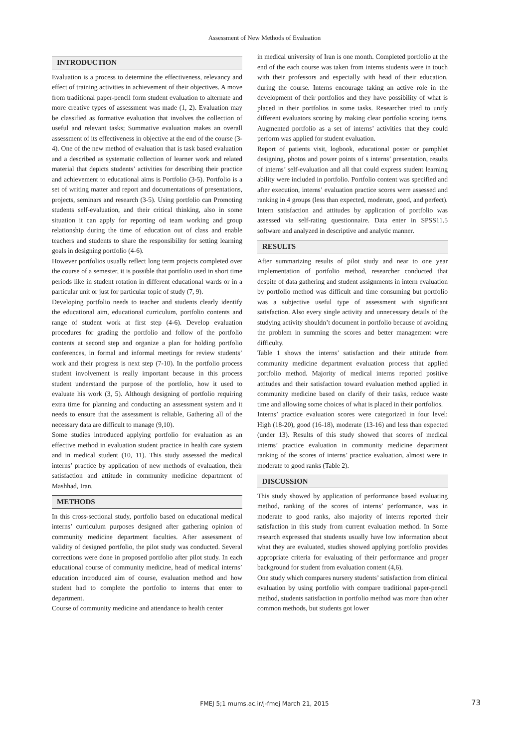Assessment of New Methods of Evaluation
INTRODUCTION
Evaluation is a process to determine the effectiveness, relevancy and effect of training activities in achievement of their objectives. A move from traditional paper-pencil form student evaluation to alternate and more creative types of assessment was made (1, 2). Evaluation may be classified as formative evaluation that involves the collection of useful and relevant tasks; Summative evaluation makes an overall assessment of its effectiveness in objective at the end of the course (3-4). One of the new method of evaluation that is task based evaluation and a described as systematic collection of learner work and related material that depicts students’ activities for describing their practice and achievement to educational aims is Portfolio (3-5). Portfolio is a set of writing matter and report and documentations of presentations, projects, seminars and research (3-5). Using portfolio can Promoting students self-evaluation, and their critical thinking, also in some situation it can apply for reporting od team working and group relationship during the time of education out of class and enable teachers and students to share the responsibility for setting learning goals in designing portfolio (4-6).
However portfolios usually reflect long term projects completed over the course of a semester, it is possible that portfolio used in short time periods like in student rotation in different educational wards or in a particular unit or just for particular topic of study (7, 9).
Developing portfolio needs to teacher and students clearly identify the educational aim, educational curriculum, portfolio contents and range of student work at first step (4-6). Develop evaluation procedures for grading the portfolio and follow of the portfolio contents at second step and organize a plan for holding portfolio conferences, in formal and informal meetings for review students’ work and their progress is next step (7-10). In the portfolio process student involvement is really important because in this process student understand the purpose of the portfolio, how it used to evaluate his work (3, 5). Although designing of portfolio requiring extra time for planning and conducting an assessment system and it needs to ensure that the assessment is reliable, Gathering all of the necessary data are difficult to manage (9,10).
Some studies introduced applying portfolio for evaluation as an effective method in evaluation student practice in health care system and in medical student (10, 11). This study assessed the medical interns’ practice by application of new methods of evaluation, their satisfaction and attitude in community medicine department of Mashhad, Iran.
METHODS
In this cross-sectional study, portfolio based on educational medical interns’ curriculum purposes designed after gathering opinion of community medicine department faculties. After assessment of validity of designed portfolio, the pilot study was conducted. Several corrections were done in proposed portfolio after pilot study. In each educational course of community medicine, head of medical interns’ education introduced aim of course, evaluation method and how student had to complete the portfolio to interns that enter to department.
Course of community medicine and attendance to health center
in medical university of Iran is one month. Completed portfolio at the end of the each course was taken from interns students were in touch with their professors and especially with head of their education, during the course. Interns encourage taking an active role in the development of their portfolios and they have possibility of what is placed in their portfolios in some tasks. Researcher tried to unify different evaluators scoring by making clear portfolio scoring items. Augmented portfolio as a set of interns’ activities that they could perform was applied for student evaluation.
Report of patients visit, logbook, educational poster or pamphlet designing, photos and power points of s interns’ presentation, results of interns’ self-evaluation and all that could express student learning ability were included in portfolio. Portfolio content was specified and after execution, interns’ evaluation practice scores were assessed and ranking in 4 groups (less than expected, moderate, good, and perfect). Intern satisfaction and attitudes by application of portfolio was assessed via self-rating questionnaire. Data enter in SPSS11.5 software and analyzed in descriptive and analytic manner.
RESULTS
After summarizing results of pilot study and near to one year implementation of portfolio method, researcher conducted that despite of data gathering and student assignments in intern evaluation by portfolio method was difficult and time consuming but portfolio was a subjective useful type of assessment with significant satisfaction. Also every single activity and unnecessary details of the studying activity shouldn’t document in portfolio because of avoiding the problem in summing the scores and better management were difficulty.
Table 1 shows the interns’ satisfaction and their attitude from community medicine department evaluation process that applied portfolio method. Majority of medical interns reported positive attitudes and their satisfaction toward evaluation method applied in community medicine based on clarify of their tasks, reduce waste time and allowing some choices of what is placed in their portfolios.
Interns’ practice evaluation scores were categorized in four level: High (18-20), good (16-18), moderate (13-16) and less than expected (under 13). Results of this study showed that scores of medical interns’ practice evaluation in community medicine department ranking of the scores of interns’ practice evaluation, almost were in moderate to good ranks (Table 2).
DISCUSSION
This study showed by application of performance based evaluating method, ranking of the scores of interns’ performance, was in moderate to good ranks, also majority of interns reported their satisfaction in this study from current evaluation method. In Some research expressed that students usually have low information about what they are evaluated, studies showed applying portfolio provides appropriate criteria for evaluating of their performance and proper background for student from evaluation content (4,6).
One study which compares nursery students’ satisfaction from clinical evaluation by using portfolio with compare traditional paper-pencil method, students satisfaction in portfolio method was more than other common methods, but students got lower
FMEJ 5;1 mums.ac.ir/j-fmej March 21, 2015 73